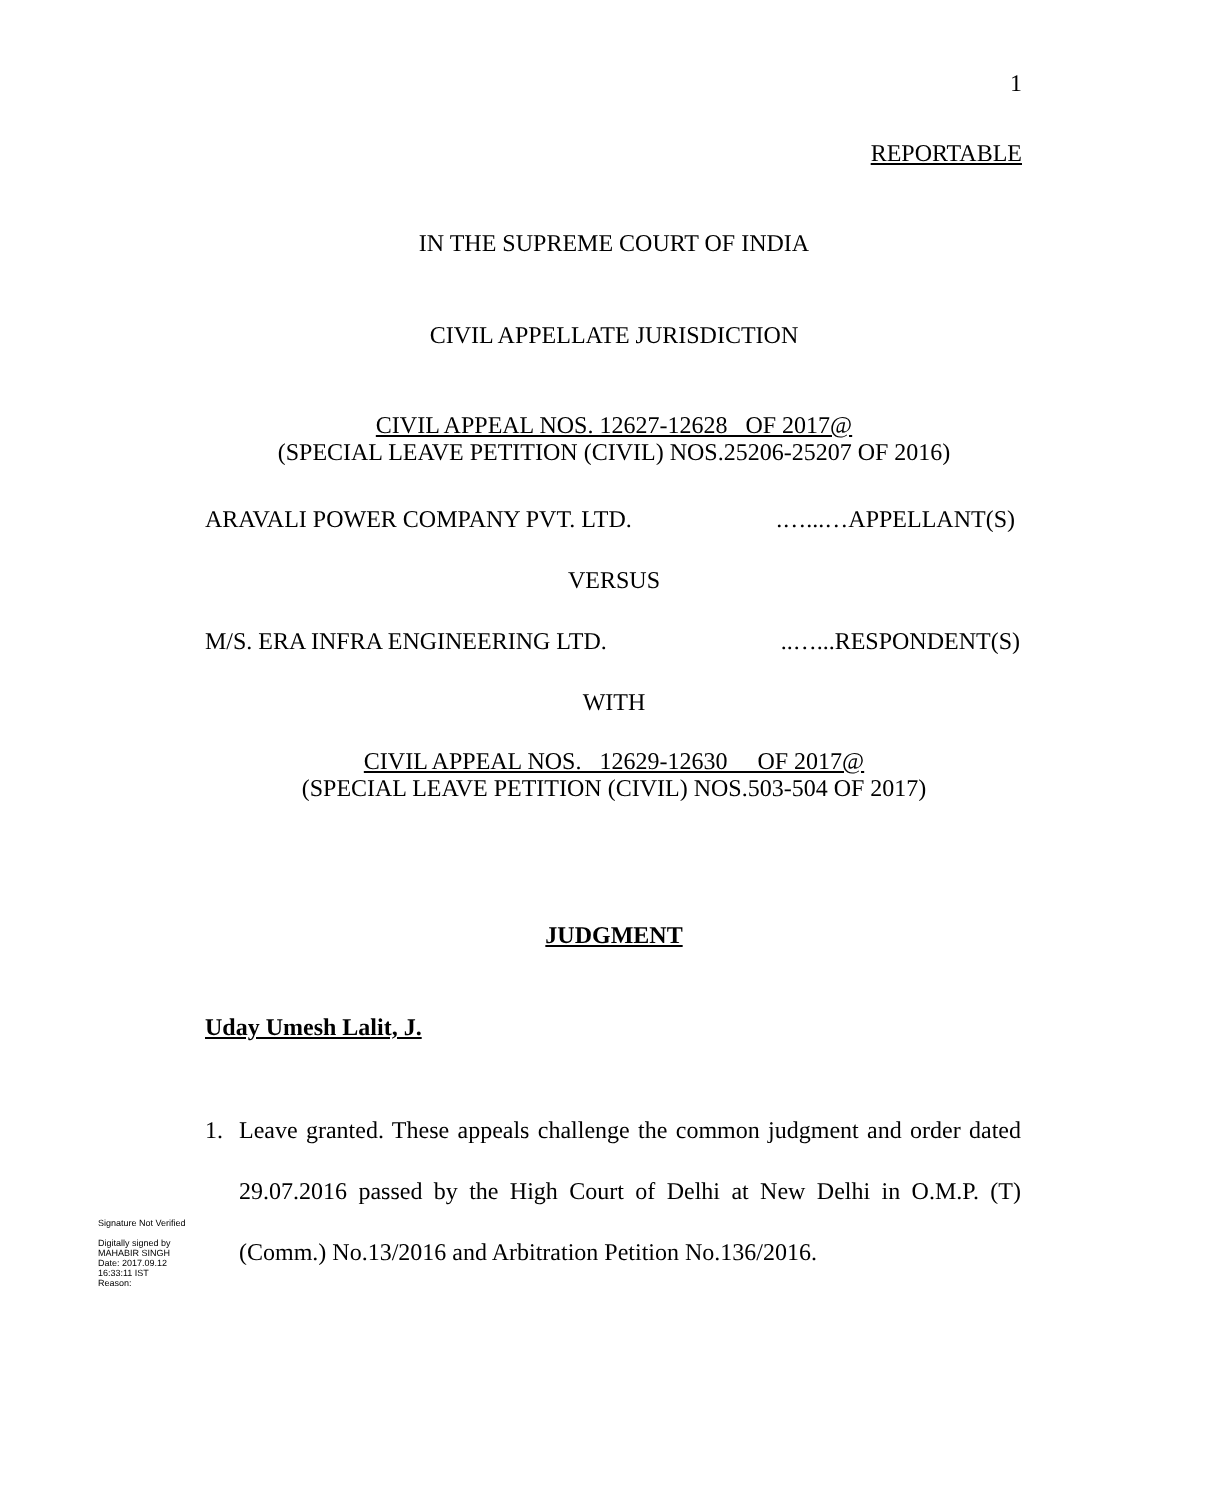1
REPORTABLE
IN THE SUPREME COURT OF INDIA
CIVIL APPELLATE JURISDICTION
CIVIL APPEAL NOS. 12627-12628 OF 2017@
(SPECIAL LEAVE PETITION (CIVIL) NOS.25206-25207 OF 2016)
ARAVALI POWER COMPANY PVT. LTD. .…...…APPELLANT(S)
VERSUS
M/S. ERA INFRA ENGINEERING LTD. ..…...RESPONDENT(S)
WITH
CIVIL APPEAL NOS. 12629-12630 OF 2017@
(SPECIAL LEAVE PETITION (CIVIL) NOS.503-504 OF 2017)
JUDGMENT
Uday Umesh Lalit, J.
1. Leave granted. These appeals challenge the common judgment and order dated 29.07.2016 passed by the High Court of Delhi at New Delhi in O.M.P. (T) (Comm.) No.13/2016 and Arbitration Petition No.136/2016.
Signature Not Verified
Digitally signed by
MAHABIR SINGH
Date: 2017.09.12
16:33:11 IST
Reason: